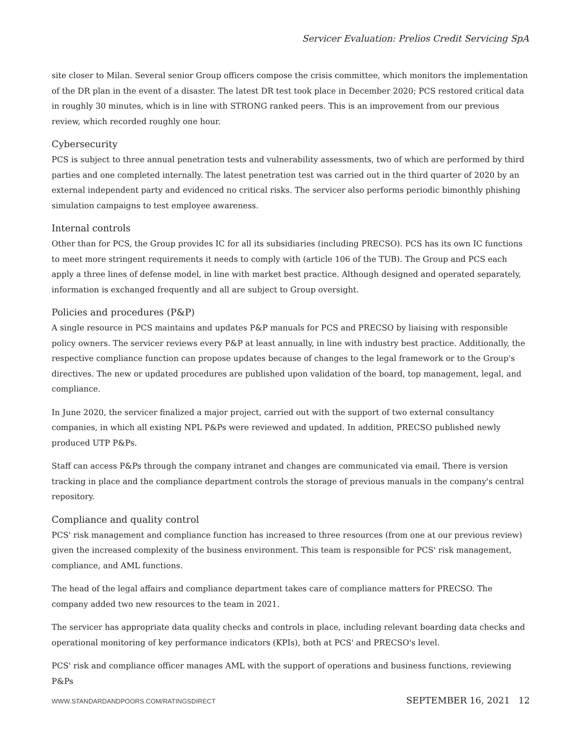Servicer Evaluation: Prelios Credit Servicing SpA
site closer to Milan. Several senior Group officers compose the crisis committee, which monitors the implementation of the DR plan in the event of a disaster. The latest DR test took place in December 2020; PCS restored critical data in roughly 30 minutes, which is in line with STRONG ranked peers. This is an improvement from our previous review, which recorded roughly one hour.
Cybersecurity
PCS is subject to three annual penetration tests and vulnerability assessments, two of which are performed by third parties and one completed internally. The latest penetration test was carried out in the third quarter of 2020 by an external independent party and evidenced no critical risks. The servicer also performs periodic bimonthly phishing simulation campaigns to test employee awareness.
Internal controls
Other than for PCS, the Group provides IC for all its subsidiaries (including PRECSO). PCS has its own IC functions to meet more stringent requirements it needs to comply with (article 106 of the TUB). The Group and PCS each apply a three lines of defense model, in line with market best practice. Although designed and operated separately, information is exchanged frequently and all are subject to Group oversight.
Policies and procedures (P&P)
A single resource in PCS maintains and updates P&P manuals for PCS and PRECSO by liaising with responsible policy owners. The servicer reviews every P&P at least annually, in line with industry best practice. Additionally, the respective compliance function can propose updates because of changes to the legal framework or to the Group's directives. The new or updated procedures are published upon validation of the board, top management, legal, and compliance.
In June 2020, the servicer finalized a major project, carried out with the support of two external consultancy companies, in which all existing NPL P&Ps were reviewed and updated. In addition, PRECSO published newly produced UTP P&Ps.
Staff can access P&Ps through the company intranet and changes are communicated via email. There is version tracking in place and the compliance department controls the storage of previous manuals in the company's central repository.
Compliance and quality control
PCS' risk management and compliance function has increased to three resources (from one at our previous review) given the increased complexity of the business environment. This team is responsible for PCS' risk management, compliance, and AML functions.
The head of the legal affairs and compliance department takes care of compliance matters for PRECSO. The company added two new resources to the team in 2021.
The servicer has appropriate data quality checks and controls in place, including relevant boarding data checks and operational monitoring of key performance indicators (KPIs), both at PCS' and PRECSO's level.
PCS' risk and compliance officer manages AML with the support of operations and business functions, reviewing P&Ps
WWW.STANDARDANDPOORS.COM/RATINGSDIRECT SEPTEMBER 16, 2021 12